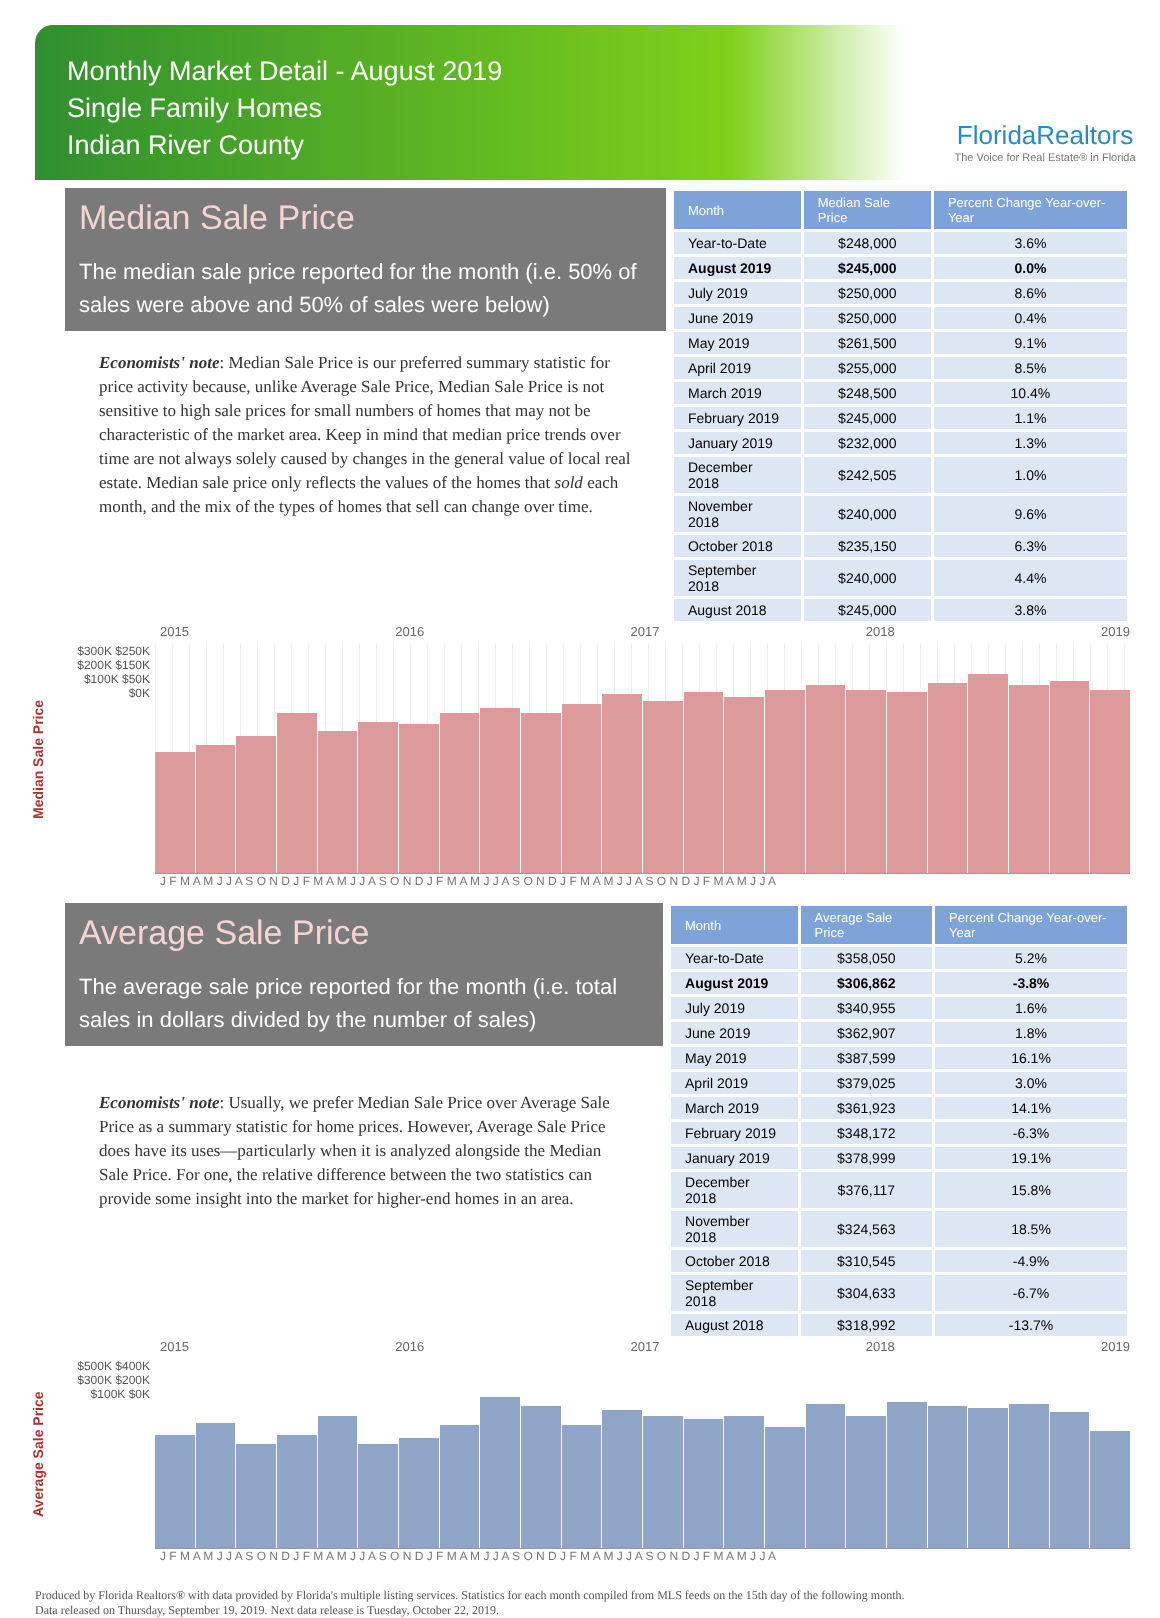Monthly Market Detail - August 2019
Single Family Homes
Indian River County
FloridaRealtors
The Voice for Real Estate® in Florida
Median Sale Price
The median sale price reported for the month (i.e. 50% of sales were above and 50% of sales were below)
Economists' note: Median Sale Price is our preferred summary statistic for price activity because, unlike Average Sale Price, Median Sale Price is not sensitive to high sale prices for small numbers of homes that may not be characteristic of the market area. Keep in mind that median price trends over time are not always solely caused by changes in the general value of local real estate. Median sale price only reflects the values of the homes that sold each month, and the mix of the types of homes that sell can change over time.
| Month | Median Sale Price | Percent Change Year-over-Year |
| --- | --- | --- |
| Year-to-Date | $248,000 | 3.6% |
| August 2019 | $245,000 | 0.0% |
| July 2019 | $250,000 | 8.6% |
| June 2019 | $250,000 | 0.4% |
| May 2019 | $261,500 | 9.1% |
| April 2019 | $255,000 | 8.5% |
| March 2019 | $248,500 | 10.4% |
| February 2019 | $245,000 | 1.1% |
| January 2019 | $232,000 | 1.3% |
| December 2018 | $242,505 | 1.0% |
| November 2018 | $240,000 | 9.6% |
| October 2018 | $235,150 | 6.3% |
| September 2018 | $240,000 | 4.4% |
| August 2018 | $245,000 | 3.8% |
2015 2016 2017 2018 2019
Median Sale Price
$300K $250K $200K $150K $100K $50K $0K
J F M A M J J A S O N D J F M A M J J A S O N D J F M A M J J A S O N D J F M A M J J A S O N D J F M A M J J A
Average Sale Price
The average sale price reported for the month (i.e. total sales in dollars divided by the number of sales)
Economists' note: Usually, we prefer Median Sale Price over Average Sale Price as a summary statistic for home prices. However, Average Sale Price does have its uses—particularly when it is analyzed alongside the Median Sale Price. For one, the relative difference between the two statistics can provide some insight into the market for higher-end homes in an area.
| Month | Average Sale Price | Percent Change Year-over-Year |
| --- | --- | --- |
| Year-to-Date | $358,050 | 5.2% |
| August 2019 | $306,862 | -3.8% |
| July 2019 | $340,955 | 1.6% |
| June 2019 | $362,907 | 1.8% |
| May 2019 | $387,599 | 16.1% |
| April 2019 | $379,025 | 3.0% |
| March 2019 | $361,923 | 14.1% |
| February 2019 | $348,172 | -6.3% |
| January 2019 | $378,999 | 19.1% |
| December 2018 | $376,117 | 15.8% |
| November 2018 | $324,563 | 18.5% |
| October 2018 | $310,545 | -4.9% |
| September 2018 | $304,633 | -6.7% |
| August 2018 | $318,992 | -13.7% |
2015 2016 2017 2018 2019
Average Sale Price
$500K $400K $300K $200K $100K $0K
J F M A M J J A S O N D J F M A M J J A S O N D J F M A M J J A S O N D J F M A M J J A S O N D J F M A M J J A
Produced by Florida Realtors® with data provided by Florida's multiple listing services. Statistics for each month compiled from MLS feeds on the 15th day of the following month.
Data released on Thursday, September 19, 2019. Next data release is Tuesday, October 22, 2019.